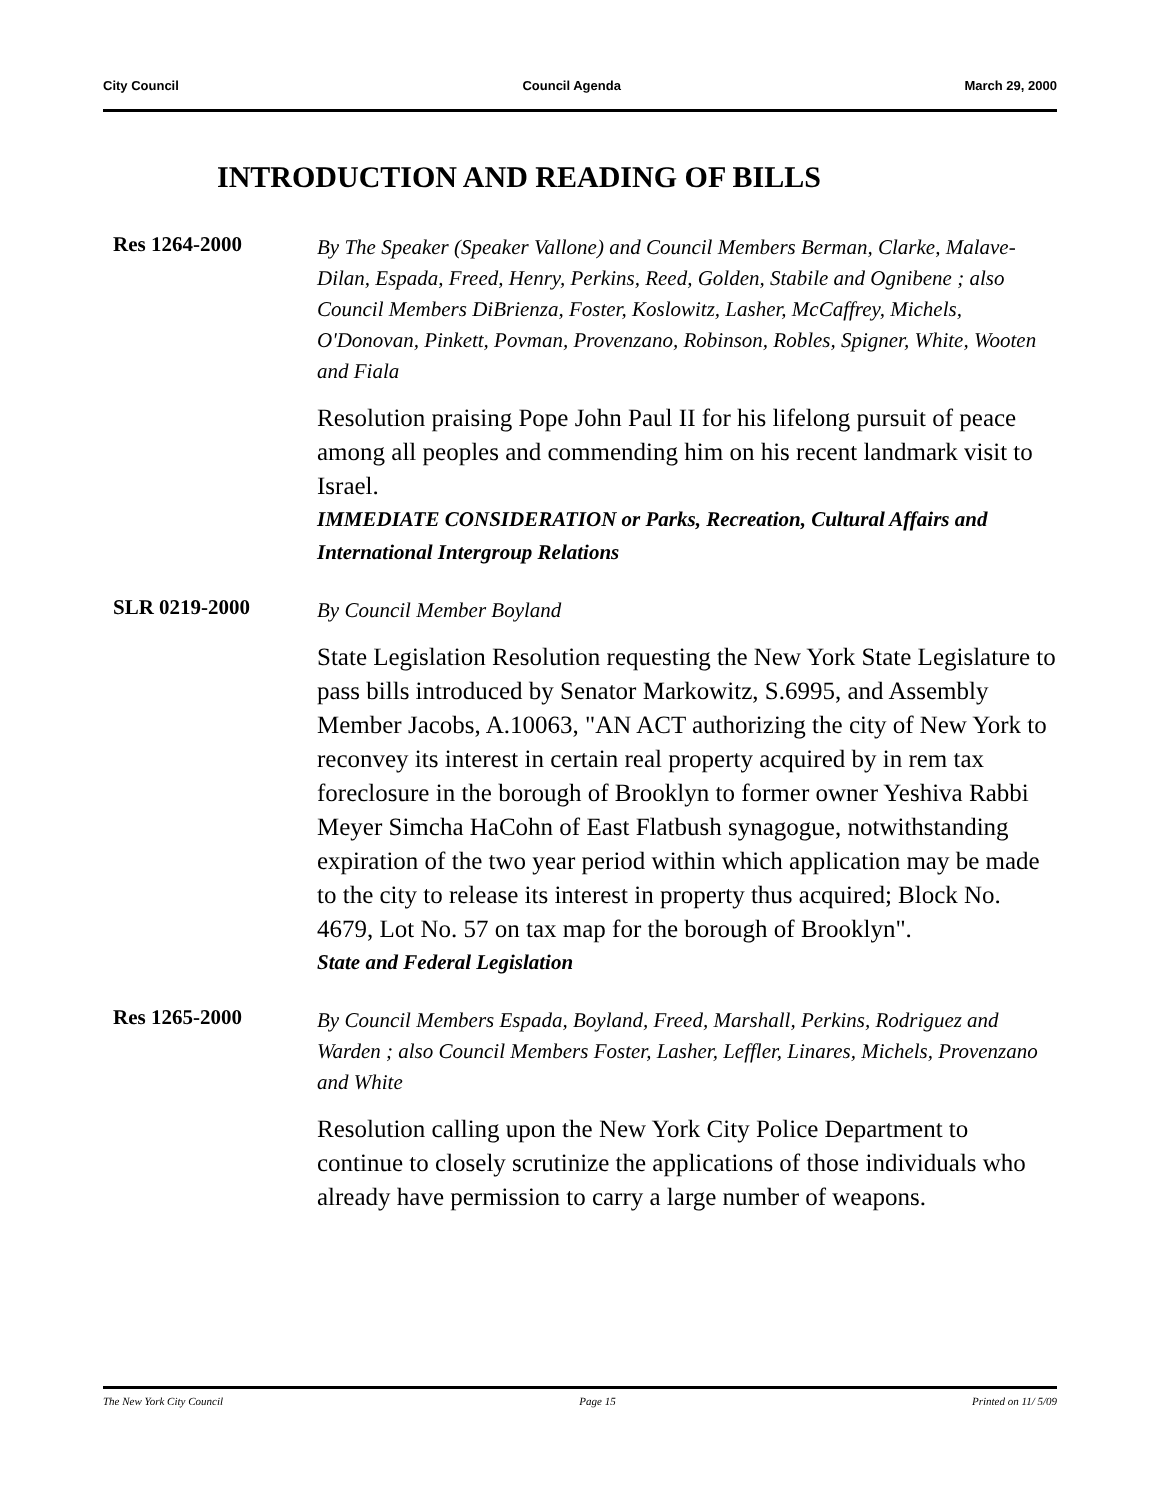City Council Council Agenda March 29, 2000
INTRODUCTION AND READING OF BILLS
Res 1264-2000
By The Speaker (Speaker Vallone) and Council Members Berman, Clarke, Malave-Dilan, Espada, Freed, Henry, Perkins, Reed, Golden, Stabile and Ognibene ; also Council Members DiBrienza, Foster, Koslowitz, Lasher, McCaffrey, Michels, O'Donovan, Pinkett, Povman, Provenzano, Robinson, Robles, Spigner, White, Wooten and Fiala
Resolution praising Pope John Paul II for his lifelong pursuit of peace among all peoples and commending him on his recent landmark visit to Israel.
IMMEDIATE CONSIDERATION or Parks, Recreation, Cultural Affairs and International Intergroup Relations
SLR 0219-2000
By Council Member Boyland
State Legislation Resolution requesting the New York State Legislature to pass bills introduced by Senator Markowitz, S.6995, and Assembly Member Jacobs, A.10063, "AN ACT authorizing the city of New York to reconvey its interest in certain real property acquired by in rem tax foreclosure in the borough of Brooklyn to former owner Yeshiva Rabbi Meyer Simcha HaCohn of East Flatbush synagogue, notwithstanding expiration of the two year period within which application may be made to the city to release its interest in property thus acquired; Block No. 4679, Lot No. 57 on tax map for the borough of Brooklyn".
State and Federal Legislation
Res 1265-2000
By Council Members Espada, Boyland, Freed, Marshall, Perkins, Rodriguez and Warden ; also Council Members Foster, Lasher, Leffler, Linares, Michels, Provenzano and White
Resolution calling upon the New York City Police Department to continue to closely scrutinize the applications of those individuals who already have permission to carry a large number of weapons.
The New York City Council Page 15 Printed on 11/ 5/09